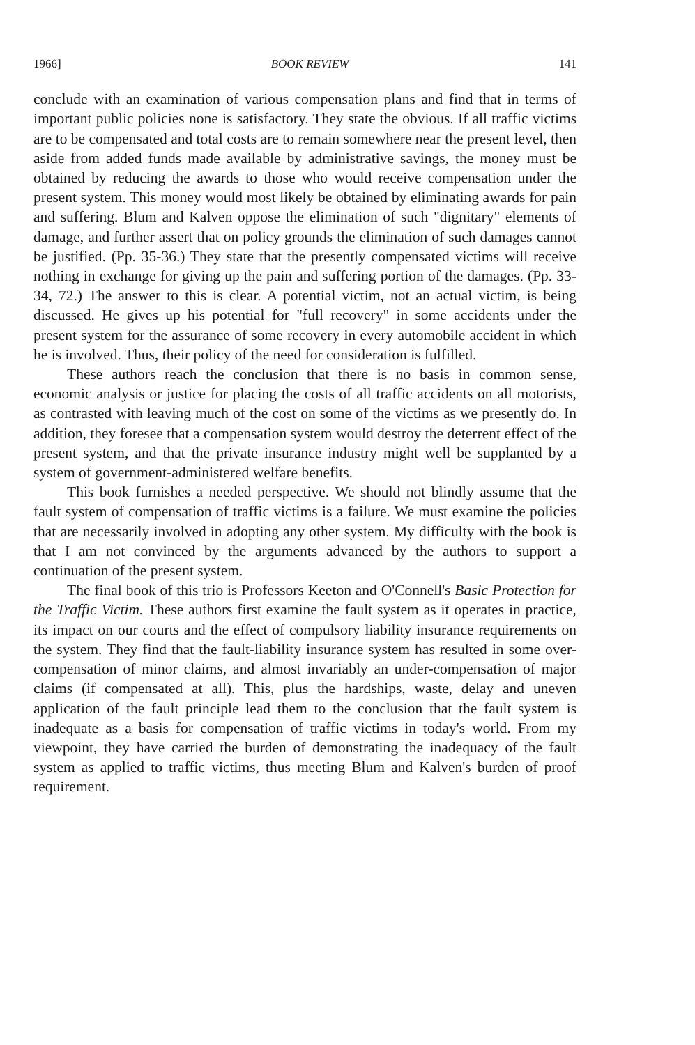1966] BOOK REVIEW 141
conclude with an examination of various compensation plans and find that in terms of important public policies none is satisfactory. They state the obvious. If all traffic victims are to be compensated and total costs are to remain somewhere near the present level, then aside from added funds made available by administrative savings, the money must be obtained by reducing the awards to those who would receive compensation under the present system. This money would most likely be obtained by eliminating awards for pain and suffering. Blum and Kalven oppose the elimination of such "dignitary" elements of damage, and further assert that on policy grounds the elimination of such damages cannot be justified. (Pp. 35-36.) They state that the presently compensated victims will receive nothing in exchange for giving up the pain and suffering portion of the damages. (Pp. 33-34, 72.) The answer to this is clear. A potential victim, not an actual victim, is being discussed. He gives up his potential for "full recovery" in some accidents under the present system for the assurance of some recovery in every automobile accident in which he is involved. Thus, their policy of the need for consideration is fulfilled.
These authors reach the conclusion that there is no basis in common sense, economic analysis or justice for placing the costs of all traffic accidents on all motorists, as contrasted with leaving much of the cost on some of the victims as we presently do. In addition, they foresee that a compensation system would destroy the deterrent effect of the present system, and that the private insurance industry might well be supplanted by a system of government-administered welfare benefits.
This book furnishes a needed perspective. We should not blindly assume that the fault system of compensation of traffic victims is a failure. We must examine the policies that are necessarily involved in adopting any other system. My difficulty with the book is that I am not convinced by the arguments advanced by the authors to support a continuation of the present system.
The final book of this trio is Professors Keeton and O'Connell's Basic Protection for the Traffic Victim. These authors first examine the fault system as it operates in practice, its impact on our courts and the effect of compulsory liability insurance requirements on the system. They find that the fault-liability insurance system has resulted in some over-compensation of minor claims, and almost invariably an under-compensation of major claims (if compensated at all). This, plus the hardships, waste, delay and uneven application of the fault principle lead them to the conclusion that the fault system is inadequate as a basis for compensation of traffic victims in today's world. From my viewpoint, they have carried the burden of demonstrating the inadequacy of the fault system as applied to traffic victims, thus meeting Blum and Kalven's burden of proof requirement.